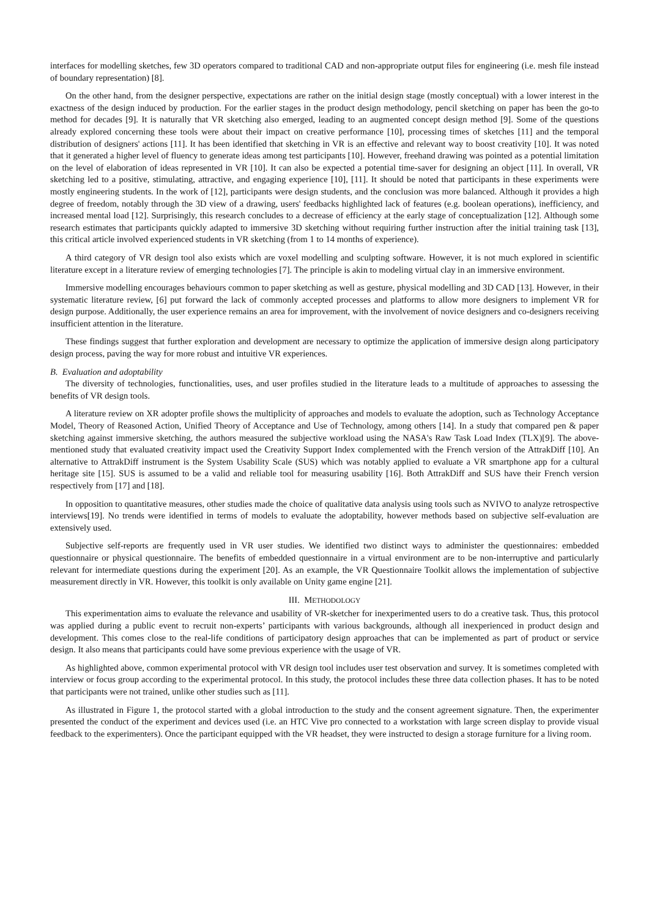interfaces for modelling sketches, few 3D operators compared to traditional CAD and non-appropriate output files for engineering (i.e. mesh file instead of boundary representation) [8].
On the other hand, from the designer perspective, expectations are rather on the initial design stage (mostly conceptual) with a lower interest in the exactness of the design induced by production. For the earlier stages in the product design methodology, pencil sketching on paper has been the go-to method for decades [9]. It is naturally that VR sketching also emerged, leading to an augmented concept design method [9]. Some of the questions already explored concerning these tools were about their impact on creative performance [10], processing times of sketches [11] and the temporal distribution of designers' actions [11]. It has been identified that sketching in VR is an effective and relevant way to boost creativity [10]. It was noted that it generated a higher level of fluency to generate ideas among test participants [10]. However, freehand drawing was pointed as a potential limitation on the level of elaboration of ideas represented in VR [10]. It can also be expected a potential time-saver for designing an object [11]. In overall, VR sketching led to a positive, stimulating, attractive, and engaging experience [10], [11]. It should be noted that participants in these experiments were mostly engineering students. In the work of [12], participants were design students, and the conclusion was more balanced. Although it provides a high degree of freedom, notably through the 3D view of a drawing, users' feedbacks highlighted lack of features (e.g. boolean operations), inefficiency, and increased mental load [12]. Surprisingly, this research concludes to a decrease of efficiency at the early stage of conceptualization [12]. Although some research estimates that participants quickly adapted to immersive 3D sketching without requiring further instruction after the initial training task [13], this critical article involved experienced students in VR sketching (from 1 to 14 months of experience).
A third category of VR design tool also exists which are voxel modelling and sculpting software. However, it is not much explored in scientific literature except in a literature review of emerging technologies [7]. The principle is akin to modeling virtual clay in an immersive environment.
Immersive modelling encourages behaviours common to paper sketching as well as gesture, physical modelling and 3D CAD [13]. However, in their systematic literature review, [6] put forward the lack of commonly accepted processes and platforms to allow more designers to implement VR for design purpose. Additionally, the user experience remains an area for improvement, with the involvement of novice designers and co-designers receiving insufficient attention in the literature.
These findings suggest that further exploration and development are necessary to optimize the application of immersive design along participatory design process, paving the way for more robust and intuitive VR experiences.
B. Evaluation and adoptability
The diversity of technologies, functionalities, uses, and user profiles studied in the literature leads to a multitude of approaches to assessing the benefits of VR design tools.
A literature review on XR adopter profile shows the multiplicity of approaches and models to evaluate the adoption, such as Technology Acceptance Model, Theory of Reasoned Action, Unified Theory of Acceptance and Use of Technology, among others [14]. In a study that compared pen & paper sketching against immersive sketching, the authors measured the subjective workload using the NASA's Raw Task Load Index (TLX)[9]. The above-mentioned study that evaluated creativity impact used the Creativity Support Index complemented with the French version of the AttrakDiff [10]. An alternative to AttrakDiff instrument is the System Usability Scale (SUS) which was notably applied to evaluate a VR smartphone app for a cultural heritage site [15]. SUS is assumed to be a valid and reliable tool for measuring usability [16]. Both AttrakDiff and SUS have their French version respectively from [17] and [18].
In opposition to quantitative measures, other studies made the choice of qualitative data analysis using tools such as NVIVO to analyze retrospective interviews[19]. No trends were identified in terms of models to evaluate the adoptability, however methods based on subjective self-evaluation are extensively used.
Subjective self-reports are frequently used in VR user studies. We identified two distinct ways to administer the questionnaires: embedded questionnaire or physical questionnaire. The benefits of embedded questionnaire in a virtual environment are to be non-interruptive and particularly relevant for intermediate questions during the experiment [20]. As an example, the VR Questionnaire Toolkit allows the implementation of subjective measurement directly in VR. However, this toolkit is only available on Unity game engine [21].
III. METHODOLOGY
This experimentation aims to evaluate the relevance and usability of VR-sketcher for inexperimented users to do a creative task. Thus, this protocol was applied during a public event to recruit non-experts’ participants with various backgrounds, although all inexperienced in product design and development. This comes close to the real-life conditions of participatory design approaches that can be implemented as part of product or service design. It also means that participants could have some previous experience with the usage of VR.
As highlighted above, common experimental protocol with VR design tool includes user test observation and survey. It is sometimes completed with interview or focus group according to the experimental protocol. In this study, the protocol includes these three data collection phases. It has to be noted that participants were not trained, unlike other studies such as [11].
As illustrated in Figure 1, the protocol started with a global introduction to the study and the consent agreement signature. Then, the experimenter presented the conduct of the experiment and devices used (i.e. an HTC Vive pro connected to a workstation with large screen display to provide visual feedback to the experimenters). Once the participant equipped with the VR headset, they were instructed to design a storage furniture for a living room.